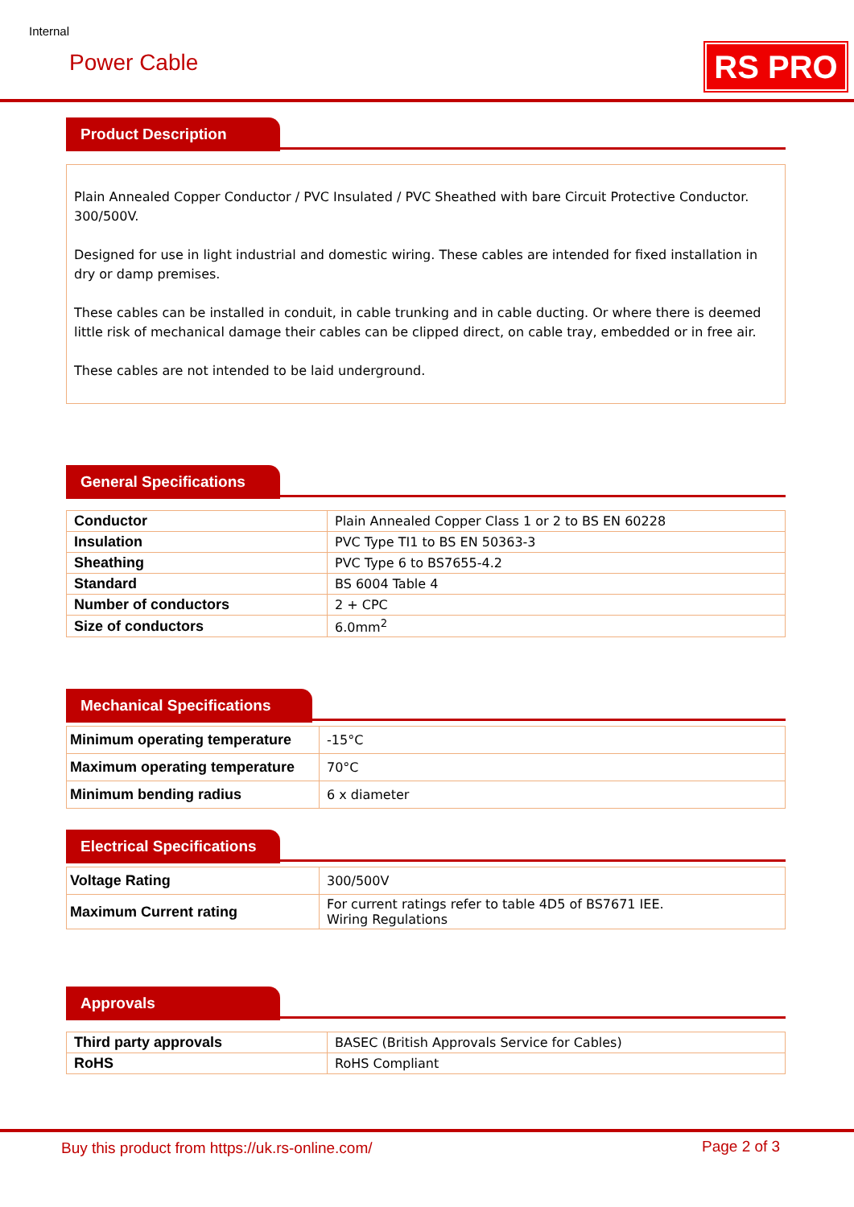Internal
Power Cable RS PRO
Product Description
Plain Annealed Copper Conductor / PVC Insulated / PVC Sheathed with bare Circuit Protective Conductor. 300/500V.
Designed for use in light industrial and domestic wiring. These cables are intended for fixed installation in dry or damp premises.
These cables can be installed in conduit, in cable trunking and in cable ducting. Or where there is deemed little risk of mechanical damage their cables can be clipped direct, on cable tray, embedded or in free air.
These cables are not intended to be laid underground.
General Specifications
| Conductor | Plain Annealed Copper Class 1 or 2 to BS EN 60228 |
| Insulation | PVC Type TI1 to BS EN 50363-3 |
| Sheathing | PVC Type 6 to BS7655-4.2 |
| Standard | BS 6004 Table 4 |
| Number of conductors | 2 + CPC |
| Size of conductors | 6.0mm<sup>2</sup> |
Mechanical Specifications
| Minimum operating temperature | -15°C |
| Maximum operating temperature | 70°C |
| Minimum bending radius | 6 x diameter |
Electrical Specifications
| Voltage Rating | 300/500V |
| Maximum Current rating | For current ratings refer to table 4D5 of BS7671 IEE. Wiring Regulations |
Approvals
| Third party approvals | BASEC (British Approvals Service for Cables) |
| RoHS | RoHS Compliant |
Buy this product from https://uk.rs-online.com/
Page 2 of 3